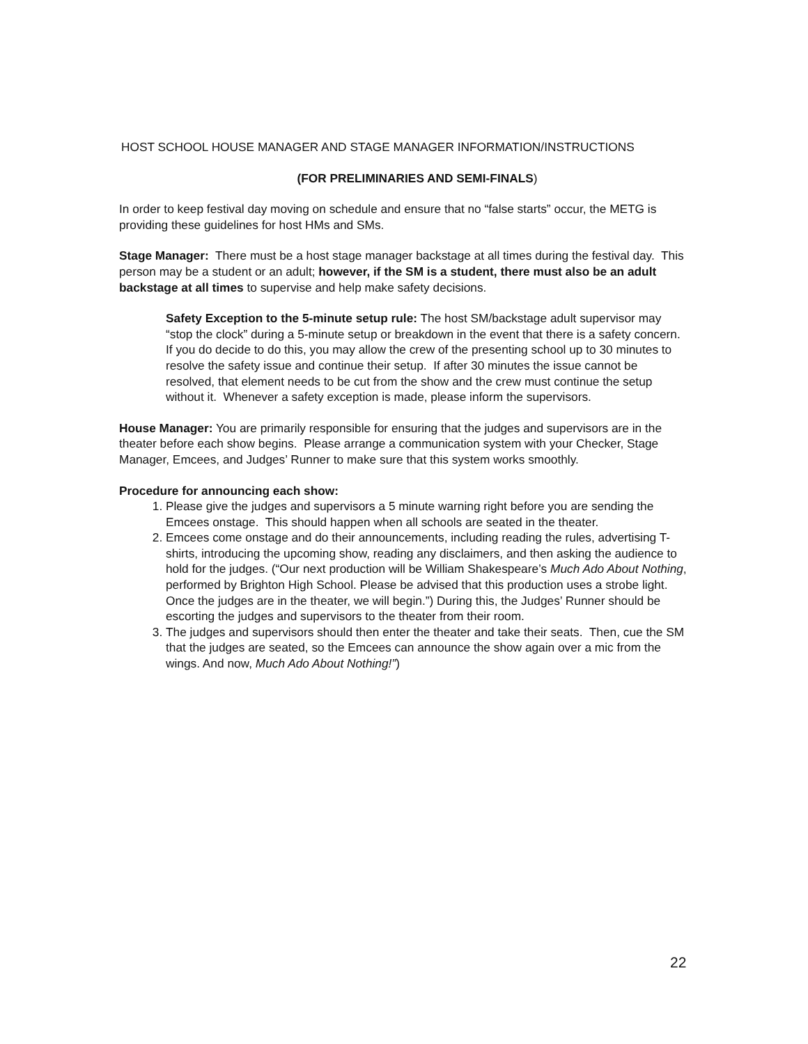HOST SCHOOL HOUSE MANAGER AND STAGE MANAGER INFORMATION/INSTRUCTIONS
(FOR PRELIMINARIES AND SEMI-FINALS)
In order to keep festival day moving on schedule and ensure that no “false starts” occur, the METG is providing these guidelines for host HMs and SMs.
Stage Manager: There must be a host stage manager backstage at all times during the festival day. This person may be a student or an adult; however, if the SM is a student, there must also be an adult backstage at all times to supervise and help make safety decisions.
Safety Exception to the 5-minute setup rule: The host SM/backstage adult supervisor may “stop the clock” during a 5-minute setup or breakdown in the event that there is a safety concern. If you do decide to do this, you may allow the crew of the presenting school up to 30 minutes to resolve the safety issue and continue their setup. If after 30 minutes the issue cannot be resolved, that element needs to be cut from the show and the crew must continue the setup without it. Whenever a safety exception is made, please inform the supervisors.
House Manager: You are primarily responsible for ensuring that the judges and supervisors are in the theater before each show begins. Please arrange a communication system with your Checker, Stage Manager, Emcees, and Judges’ Runner to make sure that this system works smoothly.
Procedure for announcing each show:
1. Please give the judges and supervisors a 5 minute warning right before you are sending the Emcees onstage. This should happen when all schools are seated in the theater.
2. Emcees come onstage and do their announcements, including reading the rules, advertising T-shirts, introducing the upcoming show, reading any disclaimers, and then asking the audience to hold for the judges. (“Our next production will be William Shakespeare’s Much Ado About Nothing, performed by Brighton High School. Please be advised that this production uses a strobe light. Once the judges are in the theater, we will begin.”) During this, the Judges’ Runner should be escorting the judges and supervisors to the theater from their room.
3. The judges and supervisors should then enter the theater and take their seats. Then, cue the SM that the judges are seated, so the Emcees can announce the show again over a mic from the wings. And now, Much Ado About Nothing!”)
22